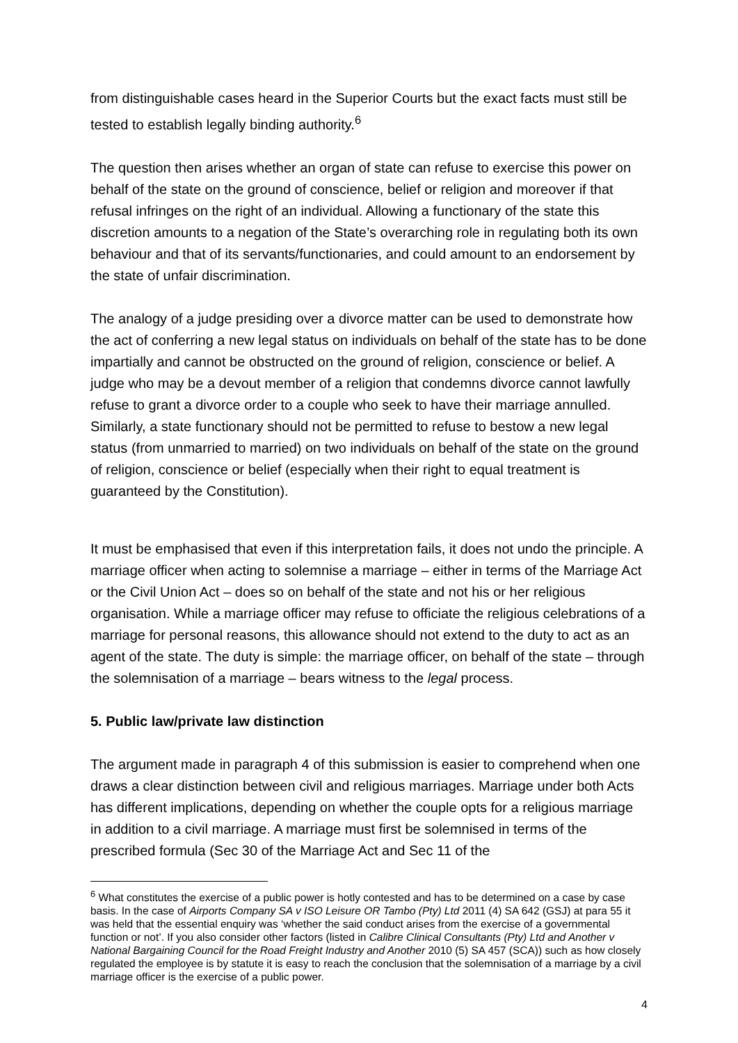from distinguishable cases heard in the Superior Courts but the exact facts must still be tested to establish legally binding authority.<sup>6</sup>
The question then arises whether an organ of state can refuse to exercise this power on behalf of the state on the ground of conscience, belief or religion and moreover if that refusal infringes on the right of an individual. Allowing a functionary of the state this discretion amounts to a negation of the State’s overarching role in regulating both its own behaviour and that of its servants/functionaries, and could amount to an endorsement by the state of unfair discrimination.
The analogy of a judge presiding over a divorce matter can be used to demonstrate how the act of conferring a new legal status on individuals on behalf of the state has to be done impartially and cannot be obstructed on the ground of religion, conscience or belief. A judge who may be a devout member of a religion that condemns divorce cannot lawfully refuse to grant a divorce order to a couple who seek to have their marriage annulled. Similarly, a state functionary should not be permitted to refuse to bestow a new legal status (from unmarried to married) on two individuals on behalf of the state on the ground of religion, conscience or belief (especially when their right to equal treatment is guaranteed by the Constitution).
It must be emphasised that even if this interpretation fails, it does not undo the principle. A marriage officer when acting to solemnise a marriage – either in terms of the Marriage Act or the Civil Union Act – does so on behalf of the state and not his or her religious organisation. While a marriage officer may refuse to officiate the religious celebrations of a marriage for personal reasons, this allowance should not extend to the duty to act as an agent of the state. The duty is simple: the marriage officer, on behalf of the state – through the solemnisation of a marriage – bears witness to the legal process.
5. Public law/private law distinction
The argument made in paragraph 4 of this submission is easier to comprehend when one draws a clear distinction between civil and religious marriages. Marriage under both Acts has different implications, depending on whether the couple opts for a religious marriage in addition to a civil marriage. A marriage must first be solemnised in terms of the prescribed formula (Sec 30 of the Marriage Act and Sec 11 of the
<sup>6</sup> What constitutes the exercise of a public power is hotly contested and has to be determined on a case by case basis. In the case of Airports Company SA v ISO Leisure OR Tambo (Pty) Ltd 2011 (4) SA 642 (GSJ) at para 55 it was held that the essential enquiry was ‘whether the said conduct arises from the exercise of a governmental function or not’. If you also consider other factors (listed in Calibre Clinical Consultants (Pty) Ltd and Another v National Bargaining Council for the Road Freight Industry and Another 2010 (5) SA 457 (SCA)) such as how closely regulated the employee is by statute it is easy to reach the conclusion that the solemnisation of a marriage by a civil marriage officer is the exercise of a public power.
4